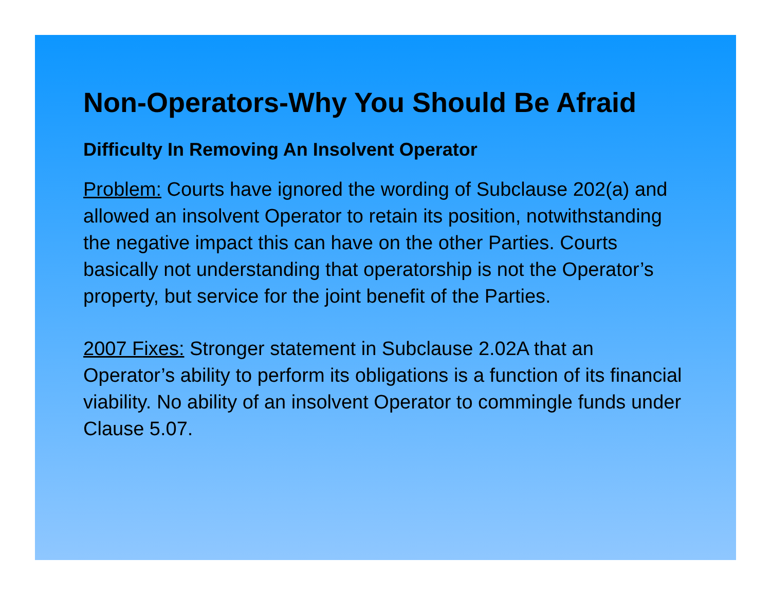Non-Operators-Why You Should Be Afraid
Difficulty In Removing An Insolvent Operator
Problem: Courts have ignored the wording of Subclause 202(a) and allowed an insolvent Operator to retain its position, notwithstanding the negative impact this can have on the other Parties. Courts basically not understanding that operatorship is not the Operator’s property, but service for the joint benefit of the Parties.
2007 Fixes: Stronger statement in Subclause 2.02A that an Operator’s ability to perform its obligations is a function of its financial viability. No ability of an insolvent Operator to commingle funds under Clause 5.07.